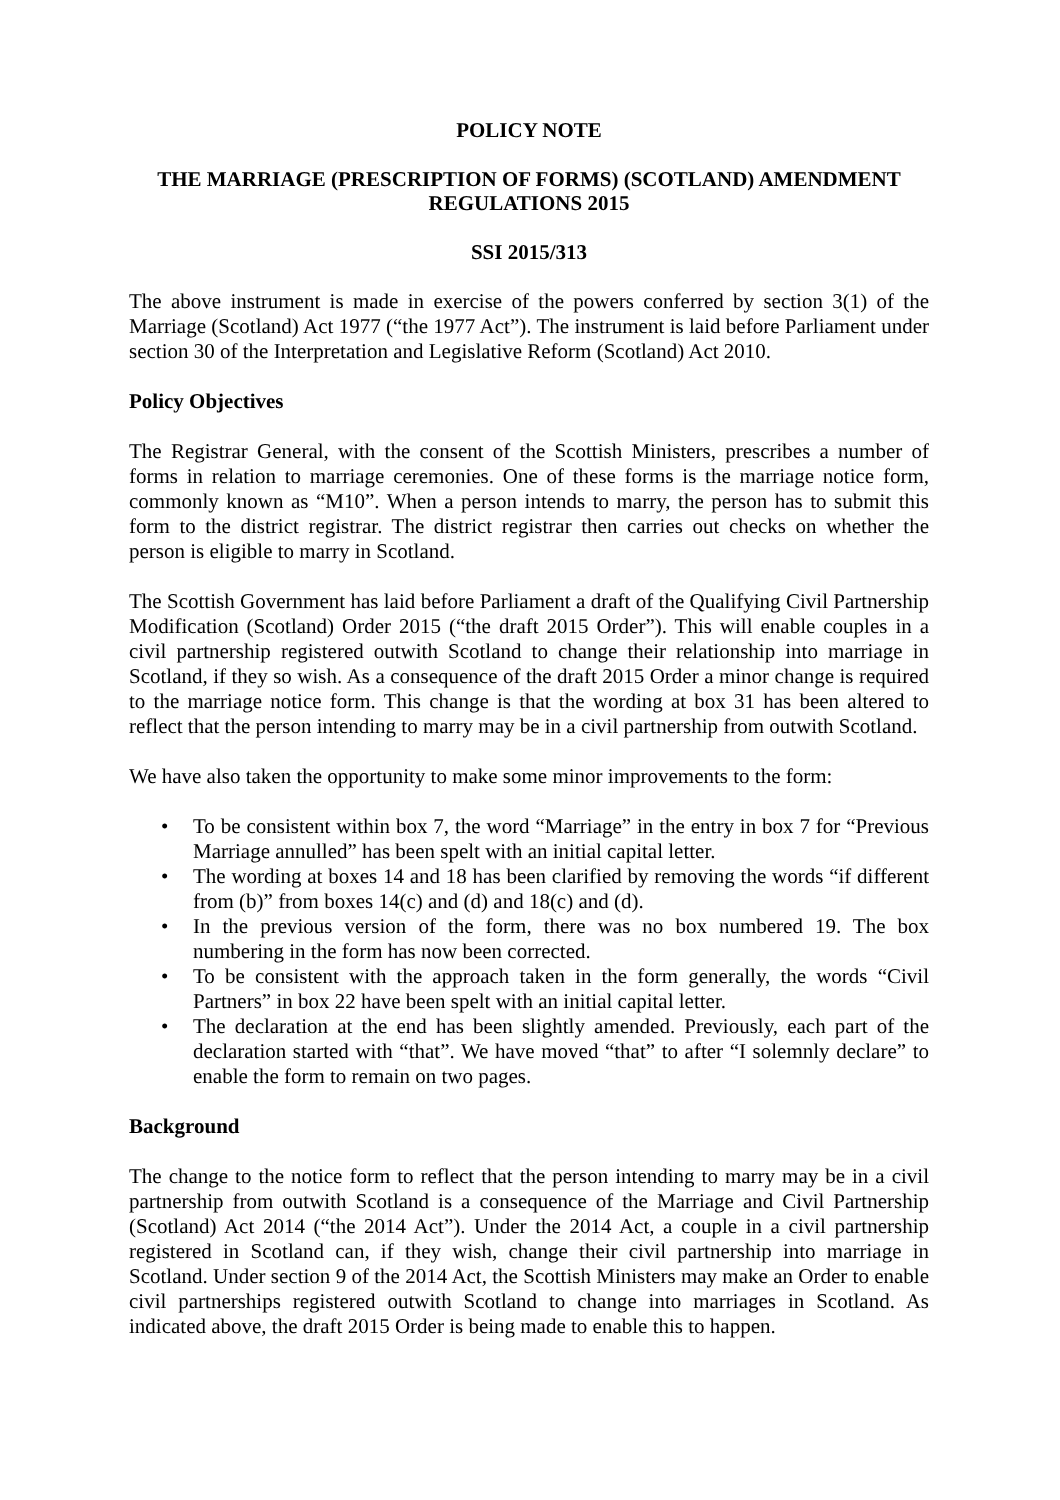POLICY NOTE
THE MARRIAGE (PRESCRIPTION OF FORMS) (SCOTLAND) AMENDMENT REGULATIONS 2015
SSI 2015/313
The above instrument is made in exercise of the powers conferred by section 3(1) of the Marriage (Scotland) Act 1977 (“the 1977 Act”). The instrument is laid before Parliament under section 30 of the Interpretation and Legislative Reform (Scotland) Act 2010.
Policy Objectives
The Registrar General, with the consent of the Scottish Ministers, prescribes a number of forms in relation to marriage ceremonies. One of these forms is the marriage notice form, commonly known as “M10”. When a person intends to marry, the person has to submit this form to the district registrar. The district registrar then carries out checks on whether the person is eligible to marry in Scotland.
The Scottish Government has laid before Parliament a draft of the Qualifying Civil Partnership Modification (Scotland) Order 2015 (“the draft 2015 Order”). This will enable couples in a civil partnership registered outwith Scotland to change their relationship into marriage in Scotland, if they so wish. As a consequence of the draft 2015 Order a minor change is required to the marriage notice form. This change is that the wording at box 31 has been altered to reflect that the person intending to marry may be in a civil partnership from outwith Scotland.
We have also taken the opportunity to make some minor improvements to the form:
• To be consistent within box 7, the word “Marriage” in the entry in box 7 for “Previous Marriage annulled” has been spelt with an initial capital letter.
• The wording at boxes 14 and 18 has been clarified by removing the words “if different from (b)” from boxes 14(c) and (d) and 18(c) and (d).
• In the previous version of the form, there was no box numbered 19. The box numbering in the form has now been corrected.
• To be consistent with the approach taken in the form generally, the words “Civil Partners” in box 22 have been spelt with an initial capital letter.
• The declaration at the end has been slightly amended. Previously, each part of the declaration started with “that”. We have moved “that” to after “I solemnly declare” to enable the form to remain on two pages.
Background
The change to the notice form to reflect that the person intending to marry may be in a civil partnership from outwith Scotland is a consequence of the Marriage and Civil Partnership (Scotland) Act 2014 (“the 2014 Act”). Under the 2014 Act, a couple in a civil partnership registered in Scotland can, if they wish, change their civil partnership into marriage in Scotland. Under section 9 of the 2014 Act, the Scottish Ministers may make an Order to enable civil partnerships registered outwith Scotland to change into marriages in Scotland. As indicated above, the draft 2015 Order is being made to enable this to happen.